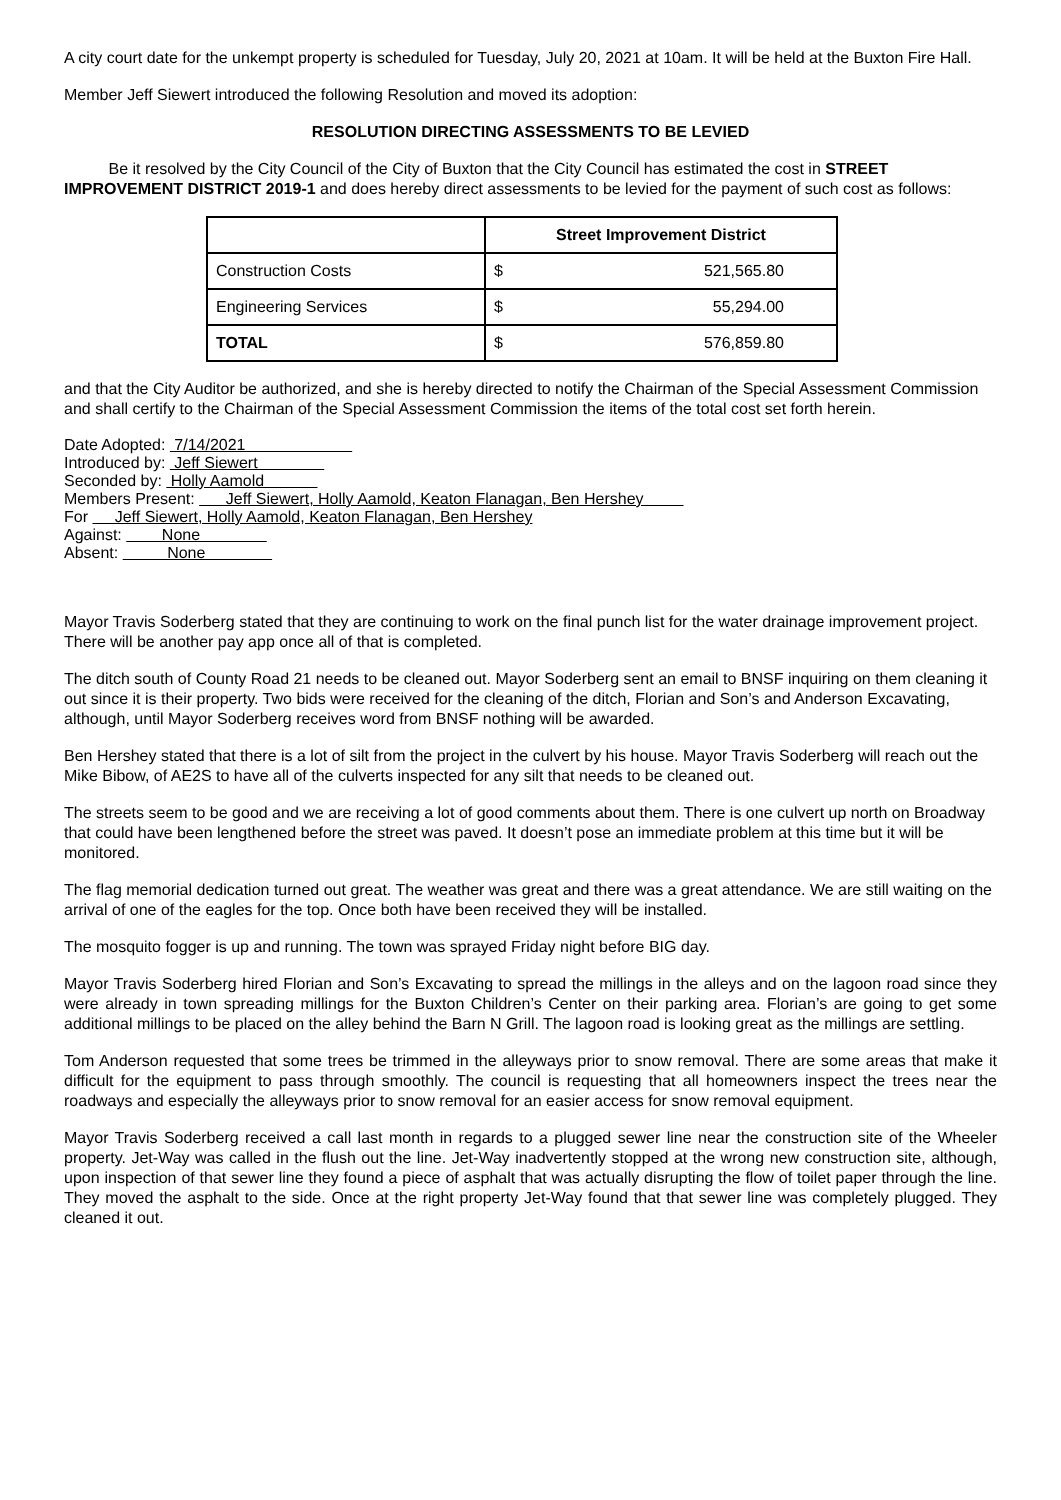A city court date for the unkempt property is scheduled for Tuesday, July 20, 2021 at 10am. It will be held at the Buxton Fire Hall.
Member Jeff Siewert introduced the following Resolution and moved its adoption:
RESOLUTION DIRECTING ASSESSMENTS TO BE LEVIED
Be it resolved by the City Council of the City of Buxton that the City Council has estimated the cost in STREET IMPROVEMENT DISTRICT 2019-1 and does hereby direct assessments to be levied for the payment of such cost as follows:
| | Street Improvement District | |
| --- | --- | --- |
| Construction Costs | $ | 521,565.80 |
| Engineering Services | $ | 55,294.00 |
| TOTAL | $ | 576,859.80 |
and that the City Auditor be authorized, and she is hereby directed to notify the Chairman of the Special Assessment Commission and shall certify to the Chairman of the Special Assessment Commission the items of the total cost set forth herein.
Date Adopted: 7/14/2021
Introduced by: Jeff Siewert
Seconded by: Holly Aamold
Members Present: Jeff Siewert, Holly Aamold, Keaton Flanagan, Ben Hershey
For Jeff Siewert, Holly Aamold, Keaton Flanagan, Ben Hershey
Against: None
Absent: None
Mayor Travis Soderberg stated that they are continuing to work on the final punch list for the water drainage improvement project. There will be another pay app once all of that is completed.
The ditch south of County Road 21 needs to be cleaned out. Mayor Soderberg sent an email to BNSF inquiring on them cleaning it out since it is their property. Two bids were received for the cleaning of the ditch, Florian and Son’s and Anderson Excavating, although, until Mayor Soderberg receives word from BNSF nothing will be awarded.
Ben Hershey stated that there is a lot of silt from the project in the culvert by his house. Mayor Travis Soderberg will reach out the Mike Bibow, of AE2S to have all of the culverts inspected for any silt that needs to be cleaned out.
The streets seem to be good and we are receiving a lot of good comments about them. There is one culvert up north on Broadway that could have been lengthened before the street was paved. It doesn’t pose an immediate problem at this time but it will be monitored.
The flag memorial dedication turned out great. The weather was great and there was a great attendance. We are still waiting on the arrival of one of the eagles for the top. Once both have been received they will be installed.
The mosquito fogger is up and running. The town was sprayed Friday night before BIG day.
Mayor Travis Soderberg hired Florian and Son’s Excavating to spread the millings in the alleys and on the lagoon road since they were already in town spreading millings for the Buxton Children’s Center on their parking area. Florian’s are going to get some additional millings to be placed on the alley behind the Barn N Grill. The lagoon road is looking great as the millings are settling.
Tom Anderson requested that some trees be trimmed in the alleyways prior to snow removal. There are some areas that make it difficult for the equipment to pass through smoothly. The council is requesting that all homeowners inspect the trees near the roadways and especially the alleyways prior to snow removal for an easier access for snow removal equipment.
Mayor Travis Soderberg received a call last month in regards to a plugged sewer line near the construction site of the Wheeler property. Jet-Way was called in the flush out the line. Jet-Way inadvertently stopped at the wrong new construction site, although, upon inspection of that sewer line they found a piece of asphalt that was actually disrupting the flow of toilet paper through the line. They moved the asphalt to the side. Once at the right property Jet-Way found that that sewer line was completely plugged. They cleaned it out.